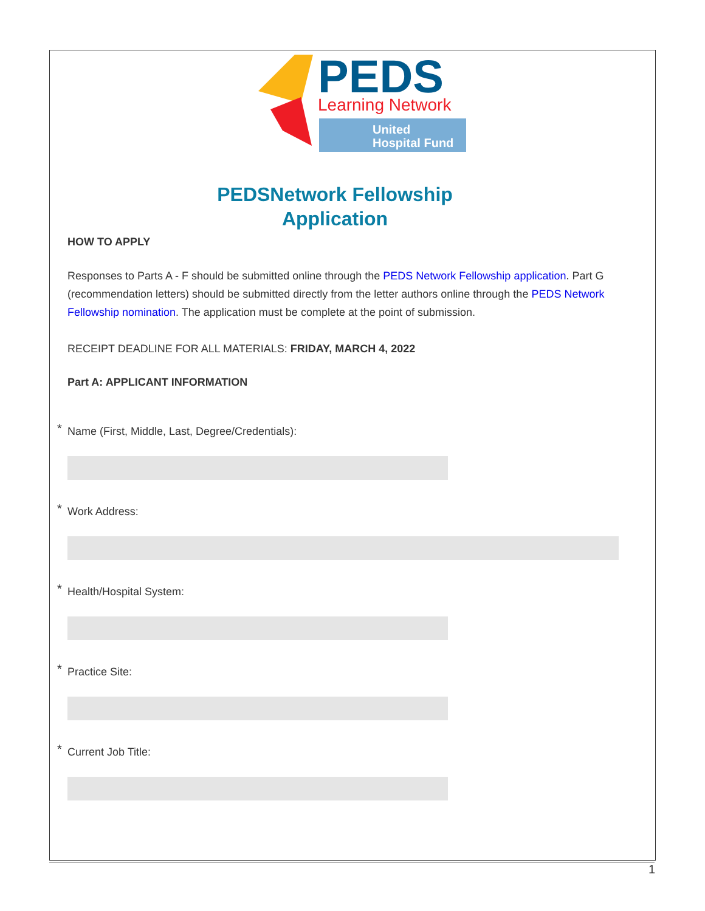PEDS
Learning Network
United
Hospital Fund
PEDSNetwork Fellowship
Application
HOW TO APPLY
Responses to Parts A - F should be submitted online through the PEDS Network Fellowship application. Part G (recommendation letters) should be submitted directly from the letter authors online through the PEDS Network Fellowship nomination. The application must be complete at the point of submission.
RECEIPT DEADLINE FOR ALL MATERIALS: FRIDAY, MARCH 4, 2022
Part A: APPLICANT INFORMATION
* Name (First, Middle, Last, Degree/Credentials):
* Work Address:
* Health/Hospital System:
* Practice Site:
* Current Job Title:
1